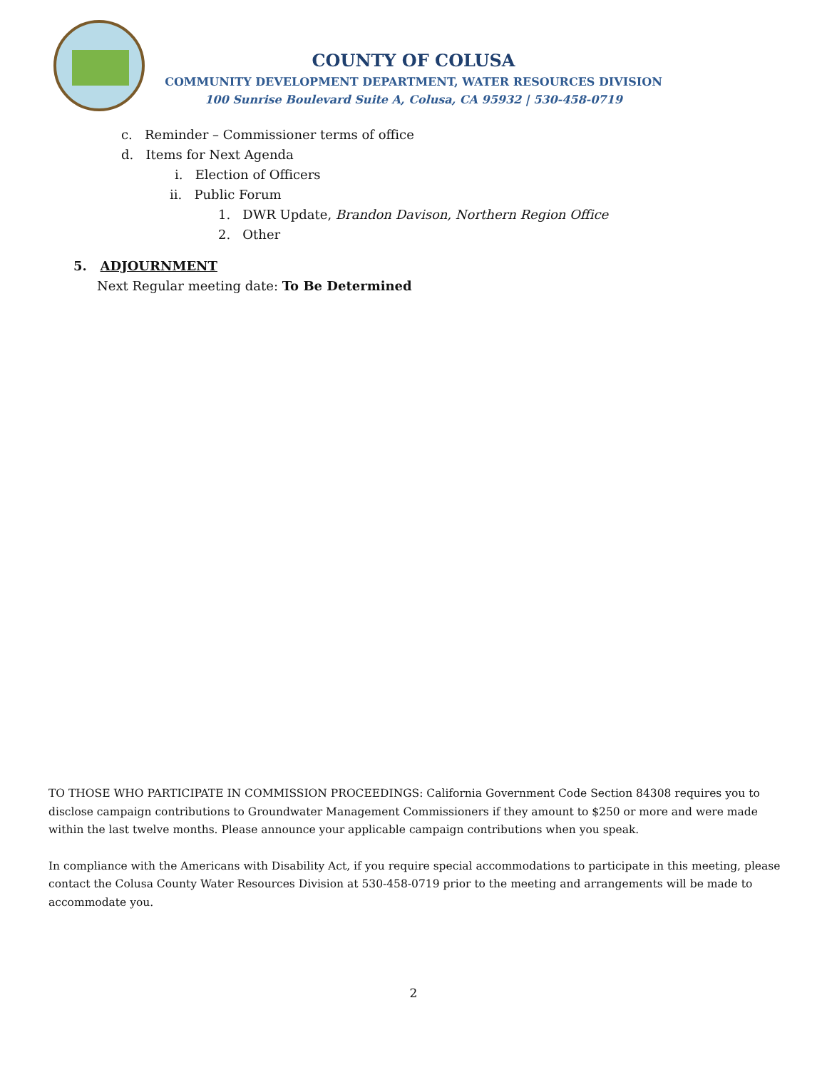COUNTY OF COLUSA
COMMUNITY DEVELOPMENT DEPARTMENT, WATER RESOURCES DIVISION
100 Sunrise Boulevard Suite A, Colusa, CA 95932 | 530-458-0719
c. Reminder – Commissioner terms of office
d. Items for Next Agenda
i. Election of Officers
ii. Public Forum
1. DWR Update, Brandon Davison, Northern Region Office
2. Other
5. ADJOURNMENT
Next Regular meeting date: To Be Determined
TO THOSE WHO PARTICIPATE IN COMMISSION PROCEEDINGS: California Government Code Section 84308 requires you to disclose campaign contributions to Groundwater Management Commissioners if they amount to $250 or more and were made within the last twelve months. Please announce your applicable campaign contributions when you speak.
In compliance with the Americans with Disability Act, if you require special accommodations to participate in this meeting, please contact the Colusa County Water Resources Division at 530-458-0719 prior to the meeting and arrangements will be made to accommodate you.
2